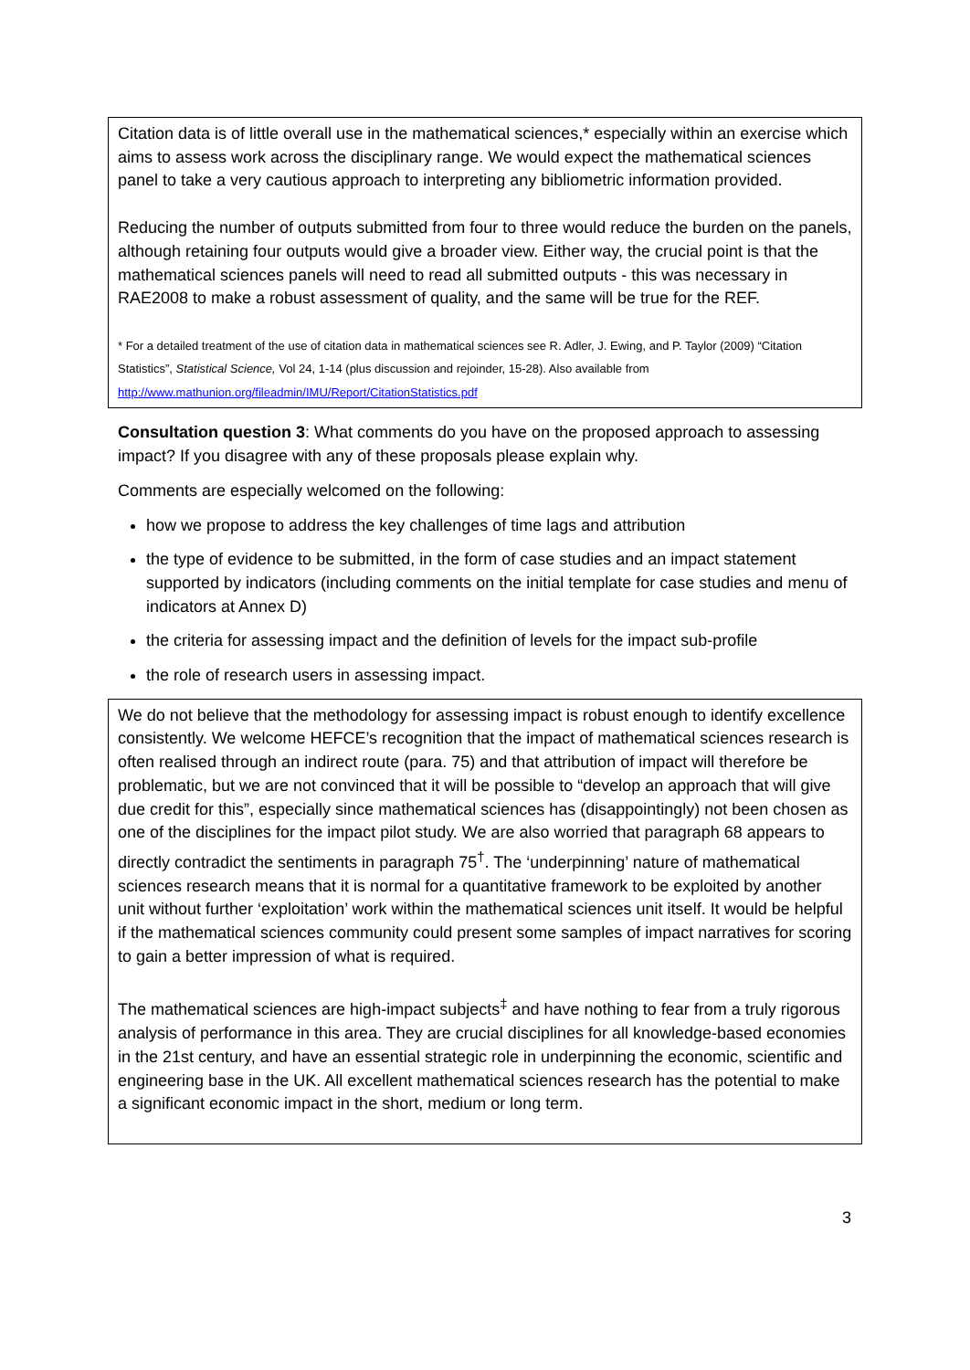Citation data is of little overall use in the mathematical sciences,* especially within an exercise which aims to assess work across the disciplinary range. We would expect the mathematical sciences panel to take a very cautious approach to interpreting any bibliometric information provided.
Reducing the number of outputs submitted from four to three would reduce the burden on the panels, although retaining four outputs would give a broader view. Either way, the crucial point is that the mathematical sciences panels will need to read all submitted outputs - this was necessary in RAE2008 to make a robust assessment of quality, and the same will be true for the REF.
* For a detailed treatment of the use of citation data in mathematical sciences see R. Adler, J. Ewing, and P. Taylor (2009) “Citation Statistics”, Statistical Science, Vol 24, 1-14 (plus discussion and rejoinder, 15-28). Also available from http://www.mathunion.org/fileadmin/IMU/Report/CitationStatistics.pdf
Consultation question 3: What comments do you have on the proposed approach to assessing impact? If you disagree with any of these proposals please explain why.
Comments are especially welcomed on the following:
how we propose to address the key challenges of time lags and attribution
the type of evidence to be submitted, in the form of case studies and an impact statement supported by indicators (including comments on the initial template for case studies and menu of indicators at Annex D)
the criteria for assessing impact and the definition of levels for the impact sub-profile
the role of research users in assessing impact.
We do not believe that the methodology for assessing impact is robust enough to identify excellence consistently. We welcome HEFCE’s recognition that the impact of mathematical sciences research is often realised through an indirect route (para. 75) and that attribution of impact will therefore be problematic, but we are not convinced that it will be possible to “develop an approach that will give due credit for this”, especially since mathematical sciences has (disappointingly) not been chosen as one of the disciplines for the impact pilot study. We are also worried that paragraph 68 appears to directly contradict the sentiments in paragraph 75<sup>†</sup>. The ‘underpinning’ nature of mathematical sciences research means that it is normal for a quantitative framework to be exploited by another unit without further ‘exploitation’ work within the mathematical sciences unit itself. It would be helpful if the mathematical sciences community could present some samples of impact narratives for scoring to gain a better impression of what is required.
The mathematical sciences are high-impact subjects<sup>‡</sup> and have nothing to fear from a truly rigorous analysis of performance in this area. They are crucial disciplines for all knowledge-based economies in the 21st century, and have an essential strategic role in underpinning the economic, scientific and engineering base in the UK. All excellent mathematical sciences research has the potential to make a significant economic impact in the short, medium or long term.
3